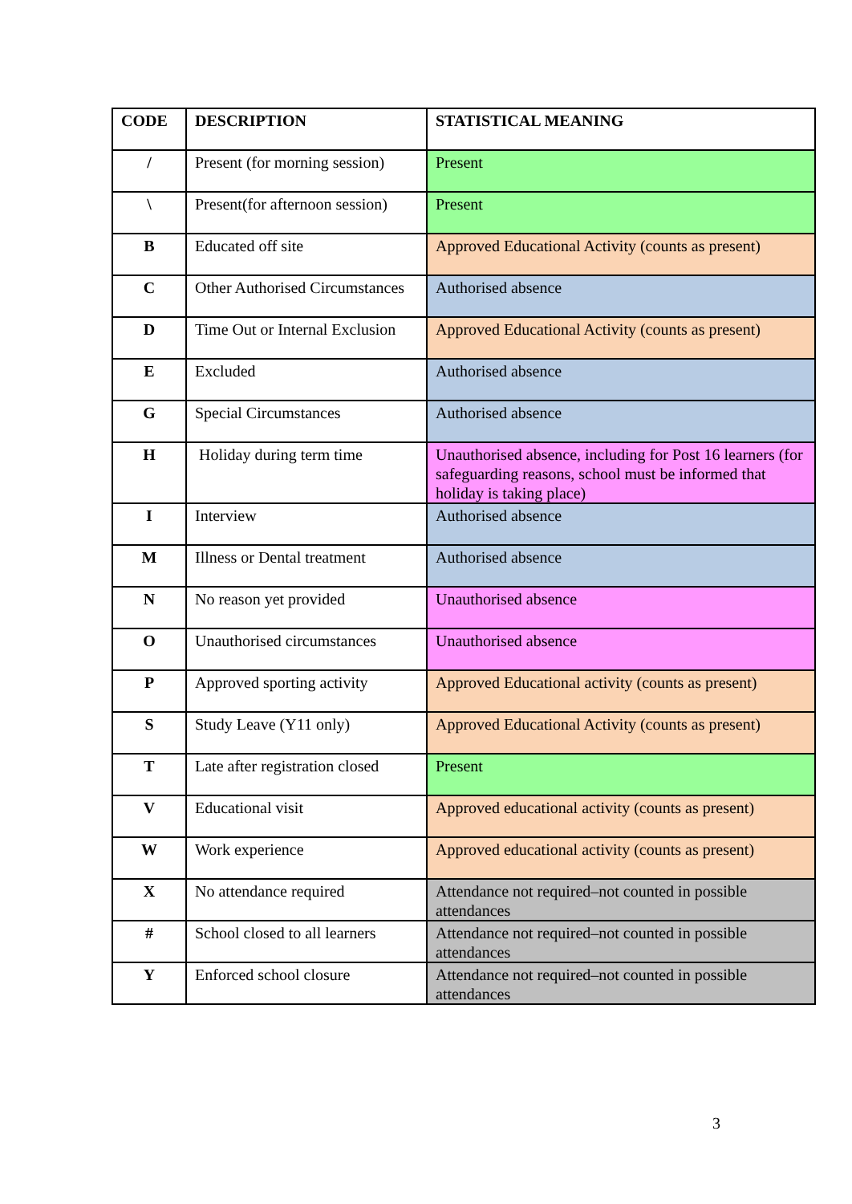| CODE | DESCRIPTION | STATISTICAL MEANING |
| --- | --- | --- |
| / | Present (for morning session) | Present |
| \ | Present(for afternoon session) | Present |
| B | Educated off site | Approved Educational Activity (counts as present) |
| C | Other Authorised Circumstances | Authorised absence |
| D | Time Out or Internal Exclusion | Approved Educational Activity (counts as present) |
| E | Excluded | Authorised absence |
| G | Special Circumstances | Authorised absence |
| H | Holiday during term time | Unauthorised absence, including for Post 16 learners (for safeguarding reasons, school must be informed that holiday is taking place) |
| I | Interview | Authorised absence |
| M | Illness or Dental treatment | Authorised absence |
| N | No reason yet provided | Unauthorised absence |
| O | Unauthorised circumstances | Unauthorised absence |
| P | Approved sporting activity | Approved Educational activity (counts as present) |
| S | Study Leave (Y11 only) | Approved Educational Activity (counts as present) |
| T | Late after registration closed | Present |
| V | Educational visit | Approved educational activity (counts as present) |
| W | Work experience | Approved educational activity (counts as present) |
| X | No attendance required | Attendance not required–not counted in possible attendances |
| # | School closed to all learners | Attendance not required–not counted in possible attendances |
| Y | Enforced school closure | Attendance not required–not counted in possible attendances |
3